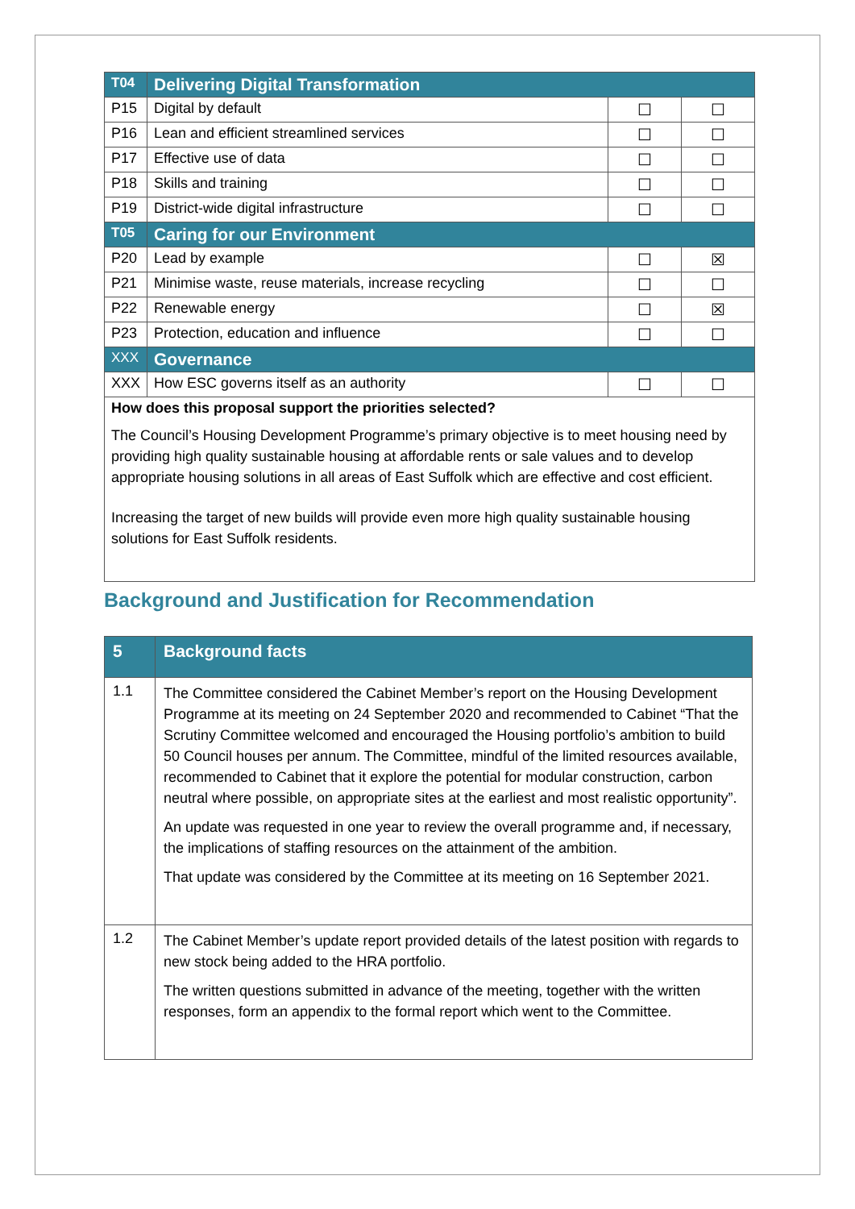| T04 | Delivering Digital Transformation | | |
| P15 | Digital by default | ☐ | ☐ |
| P16 | Lean and efficient streamlined services | ☐ | ☐ |
| P17 | Effective use of data | ☐ | ☐ |
| P18 | Skills and training | ☐ | ☐ |
| P19 | District-wide digital infrastructure | ☐ | ☐ |
| T05 | Caring for our Environment | | |
| P20 | Lead by example | ☐ | ☒ |
| P21 | Minimise waste, reuse materials, increase recycling | ☐ | ☐ |
| P22 | Renewable energy | ☐ | ☒ |
| P23 | Protection, education and influence | ☐ | ☐ |
| XXX | Governance | | |
| XXX | How ESC governs itself as an authority | ☐ | ☐ |
| How does this proposal support the priorities selected? The Council’s Housing Development Programme’s primary objective is to meet housing need by providing high quality sustainable housing at affordable rents or sale values and to develop appropriate housing solutions in all areas of East Suffolk which are effective and cost efficient. Increasing the target of new builds will provide even more high quality sustainable housing solutions for East Suffolk residents. | | | |
Background and Justification for Recommendation
| 5 | Background facts |
| 1.1 | The Committee considered the Cabinet Member’s report on the Housing Development Programme at its meeting on 24 September 2020 and recommended to Cabinet “That the Scrutiny Committee welcomed and encouraged the Housing portfolio’s ambition to build 50 Council houses per annum. The Committee, mindful of the limited resources available, recommended to Cabinet that it explore the potential for modular construction, carbon neutral where possible, on appropriate sites at the earliest and most realistic opportunity”. An update was requested in one year to review the overall programme and, if necessary, the implications of staffing resources on the attainment of the ambition. That update was considered by the Committee at its meeting on 16 September 2021. |
| 1.2 | The Cabinet Member’s update report provided details of the latest position with regards to new stock being added to the HRA portfolio. The written questions submitted in advance of the meeting, together with the written responses, form an appendix to the formal report which went to the Committee. |